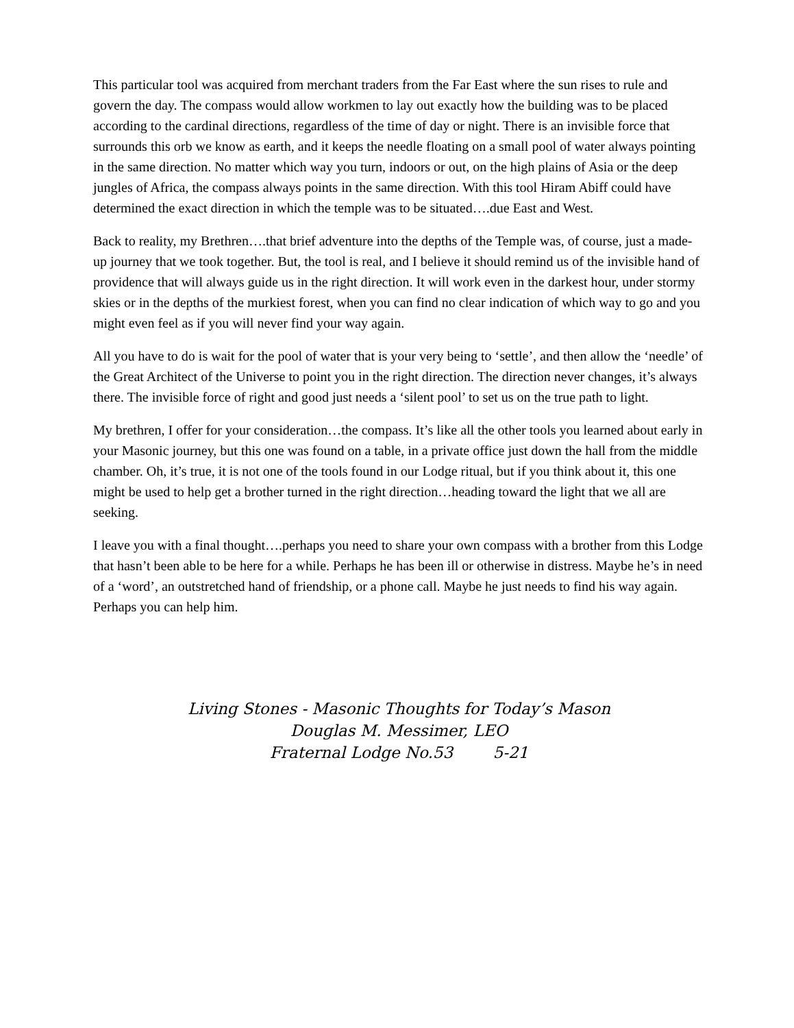This particular tool was acquired from merchant traders from the Far East where the sun rises to rule and govern the day. The compass would allow workmen to lay out exactly how the building was to be placed according to the cardinal directions, regardless of the time of day or night. There is an invisible force that surrounds this orb we know as earth, and it keeps the needle floating on a small pool of water always pointing in the same direction. No matter which way you turn, indoors or out, on the high plains of Asia or the deep jungles of Africa, the compass always points in the same direction. With this tool Hiram Abiff could have determined the exact direction in which the temple was to be situated….due East and West.
Back to reality, my Brethren….that brief adventure into the depths of the Temple was, of course, just a made-up journey that we took together. But, the tool is real, and I believe it should remind us of the invisible hand of providence that will always guide us in the right direction. It will work even in the darkest hour, under stormy skies or in the depths of the murkiest forest, when you can find no clear indication of which way to go and you might even feel as if you will never find your way again.
All you have to do is wait for the pool of water that is your very being to ‘settle’, and then allow the ‘needle’ of the Great Architect of the Universe to point you in the right direction. The direction never changes, it’s always there. The invisible force of right and good just needs a ‘silent pool’ to set us on the true path to light.
My brethren, I offer for your consideration…the compass. It’s like all the other tools you learned about early in your Masonic journey, but this one was found on a table, in a private office just down the hall from the middle chamber. Oh, it’s true, it is not one of the tools found in our Lodge ritual, but if you think about it, this one might be used to help get a brother turned in the right direction…heading toward the light that we all are seeking.
I leave you with a final thought….perhaps you need to share your own compass with a brother from this Lodge that hasn’t been able to be here for a while. Perhaps he has been ill or otherwise in distress. Maybe he’s in need of a ‘word’, an outstretched hand of friendship, or a phone call. Maybe he just needs to find his way again. Perhaps you can help him.
Living Stones - Masonic Thoughts for Today’s Mason
Douglas M. Messimer, LEO
Fraternal Lodge No.53 5-21